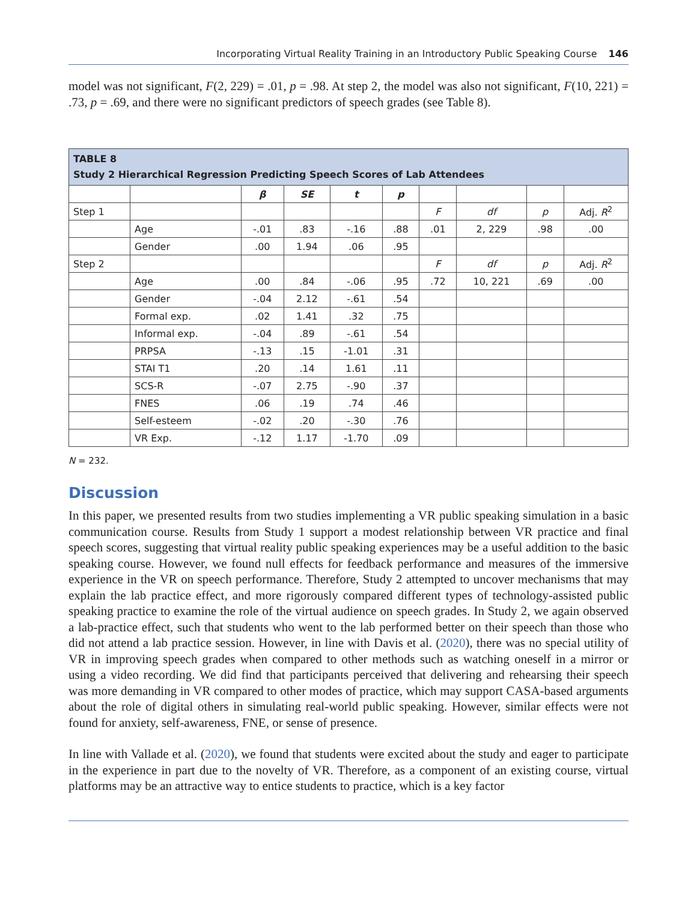Incorporating Virtual Reality Training in an Introductory Public Speaking Course 146
model was not significant, F(2, 229) = .01, p = .98. At step 2, the model was also not significant, F(10, 221) = .73, p = .69, and there were no significant predictors of speech grades (see Table 8).
| TABLE 8 Study 2 Hierarchical Regression Predicting Speech Scores of Lab Attendees | | | | | | | | | |
| --- | --- | --- | --- | --- | --- | --- | --- | --- | --- |
| | | β | SE | t | p | | | | |
| Step 1 | | | | | | F | df | p | Adj. R<sup>2</sup> |
| | Age | -.01 | .83 | -.16 | .88 | .01 | 2, 229 | .98 | .00 |
| | Gender | .00 | 1.94 | .06 | .95 | | | | |
| Step 2 | | | | | | F | df | p | Adj. R<sup>2</sup> |
| | Age | .00 | .84 | -.06 | .95 | .72 | 10, 221 | .69 | .00 |
| | Gender | -.04 | 2.12 | -.61 | .54 | | | | |
| | Formal exp. | .02 | 1.41 | .32 | .75 | | | | |
| | Informal exp. | -.04 | .89 | -.61 | .54 | | | | |
| | PRPSA | -.13 | .15 | -1.01 | .31 | | | | |
| | STAI T1 | .20 | .14 | 1.61 | .11 | | | | |
| | SCS-R | -.07 | 2.75 | -.90 | .37 | | | | |
| | FNES | .06 | .19 | .74 | .46 | | | | |
| | Self-esteem | -.02 | .20 | -.30 | .76 | | | | |
| | VR Exp. | -.12 | 1.17 | -1.70 | .09 | | | | |
N = 232.
Discussion
In this paper, we presented results from two studies implementing a VR public speaking simulation in a basic communication course. Results from Study 1 support a modest relationship between VR practice and final speech scores, suggesting that virtual reality public speaking experiences may be a useful addition to the basic speaking course. However, we found null effects for feedback performance and measures of the immersive experience in the VR on speech performance. Therefore, Study 2 attempted to uncover mechanisms that may explain the lab practice effect, and more rigorously compared different types of technology-assisted public speaking practice to examine the role of the virtual audience on speech grades. In Study 2, we again observed a lab-practice effect, such that students who went to the lab performed better on their speech than those who did not attend a lab practice session. However, in line with Davis et al. (2020), there was no special utility of VR in improving speech grades when compared to other methods such as watching oneself in a mirror or using a video recording. We did find that participants perceived that delivering and rehearsing their speech was more demanding in VR compared to other modes of practice, which may support CASA-based arguments about the role of digital others in simulating real-world public speaking. However, similar effects were not found for anxiety, self-awareness, FNE, or sense of presence.
In line with Vallade et al. (2020), we found that students were excited about the study and eager to participate in the experience in part due to the novelty of VR. Therefore, as a component of an existing course, virtual platforms may be an attractive way to entice students to practice, which is a key factor